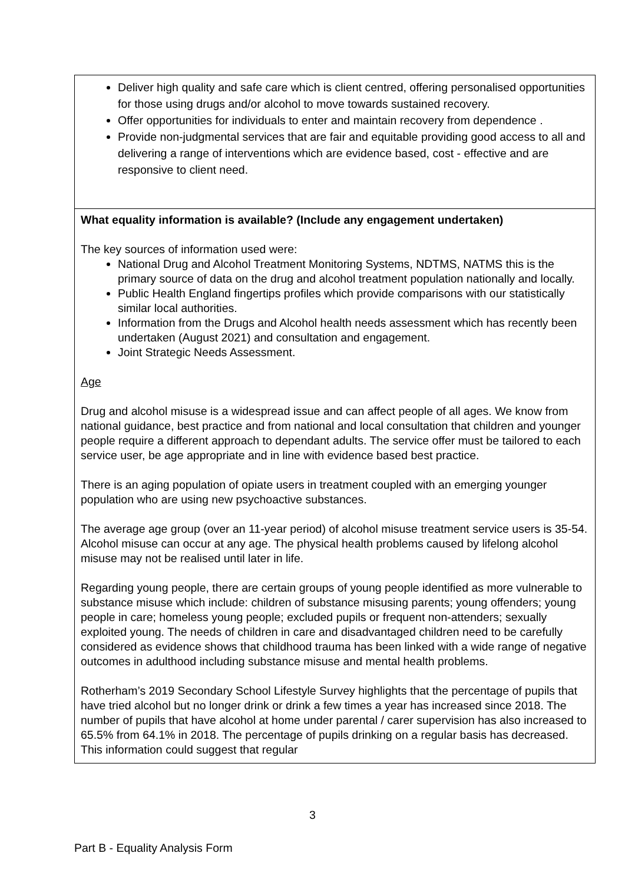| Deliver high quality and safe care which is client centred, offering personalised opportunities for those using drugs and/or alcohol to move towards sustained recovery. Offer opportunities for individuals to enter and maintain recovery from dependence . Provide non-judgmental services that are fair and equitable providing good access to all and delivering a range of interventions which are evidence based, cost - effective and are responsive to client need. |
| What equality information is available? (Include any engagement undertaken) The key sources of information used were: National Drug and Alcohol Treatment Monitoring Systems, NDTMS, NATMS this is the primary source of data on the drug and alcohol treatment population nationally and locally. Public Health England fingertips profiles which provide comparisons with our statistically similar local authorities. Information from the Drugs and Alcohol health needs assessment which has recently been undertaken (August 2021) and consultation and engagement. Joint Strategic Needs Assessment. Age Drug and alcohol misuse is a widespread issue and can affect people of all ages. We know from national guidance, best practice and from national and local consultation that children and younger people require a different approach to dependant adults. The service offer must be tailored to each service user, be age appropriate and in line with evidence based best practice. There is an aging population of opiate users in treatment coupled with an emerging younger population who are using new psychoactive substances. The average age group (over an 11-year period) of alcohol misuse treatment service users is 35-54. Alcohol misuse can occur at any age. The physical health problems caused by lifelong alcohol misuse may not be realised until later in life. Regarding young people, there are certain groups of young people identified as more vulnerable to substance misuse which include: children of substance misusing parents; young offenders; young people in care; homeless young people; excluded pupils or frequent non-attenders; sexually exploited young. The needs of children in care and disadvantaged children need to be carefully considered as evidence shows that childhood trauma has been linked with a wide range of negative outcomes in adulthood including substance misuse and mental health problems. Rotherham’s 2019 Secondary School Lifestyle Survey highlights that the percentage of pupils that have tried alcohol but no longer drink or drink a few times a year has increased since 2018. The number of pupils that have alcohol at home under parental / carer supervision has also increased to 65.5% from 64.1% in 2018. The percentage of pupils drinking on a regular basis has decreased. This information could suggest that regular |
3
Part B - Equality Analysis Form